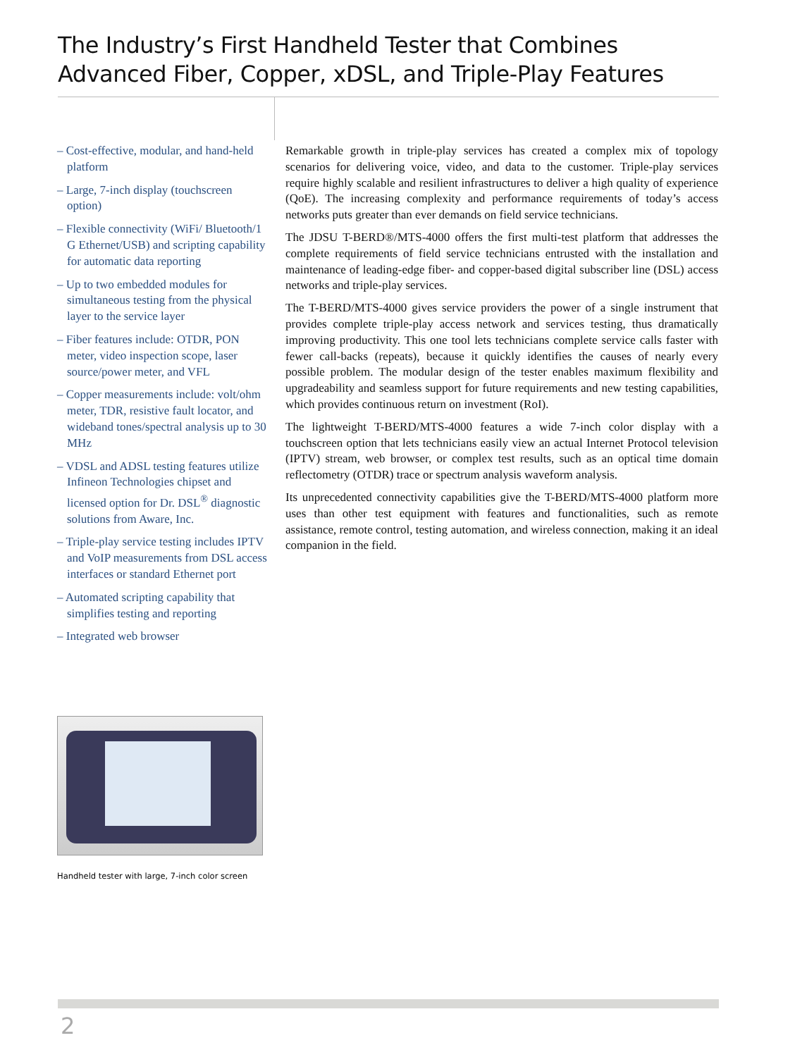The Industry’s First Handheld Tester that Combines
Advanced Fiber, Copper, xDSL, and Triple-Play Features
– Cost-effective, modular, and hand-held platform
– Large, 7-inch display (touchscreen option)
– Flexible connectivity (WiFi/ Bluetooth/1 G Ethernet/USB) and scripting capability for automatic data reporting
– Up to two embedded modules for simultaneous testing from the physical layer to the service layer
– Fiber features include: OTDR, PON meter, video inspection scope, laser source/power meter, and VFL
– Copper measurements include: volt/ohm meter, TDR, resistive fault locator, and wideband tones/spectral analysis up to 30 MHz
– VDSL and ADSL testing features utilize Infineon Technologies chipset and licensed option for Dr. DSL<sup>®</sup> diagnostic solutions from Aware, Inc.
– Triple-play service testing includes IPTV and VoIP measurements from DSL access interfaces or standard Ethernet port
– Automated scripting capability that simplifies testing and reporting
– Integrated web browser
Remarkable growth in triple-play services has created a complex mix of topology scenarios for delivering voice, video, and data to the customer. Triple-play services require highly scalable and resilient infrastructures to deliver a high quality of experience (QoE). The increasing complexity and performance requirements of today’s access networks puts greater than ever demands on field service technicians.
The JDSU T-BERD®/MTS-4000 offers the first multi-test platform that addresses the complete requirements of field service technicians entrusted with the installation and maintenance of leading-edge fiber- and copper-based digital subscriber line (DSL) access networks and triple-play services.
The T-BERD/MTS-4000 gives service providers the power of a single instrument that provides complete triple-play access network and services testing, thus dramatically improving productivity. This one tool lets technicians complete service calls faster with fewer call-backs (repeats), because it quickly identifies the causes of nearly every possible problem. The modular design of the tester enables maximum flexibility and upgradeability and seamless support for future requirements and new testing capabilities, which provides continuous return on investment (RoI).
The lightweight T-BERD/MTS-4000 features a wide 7-inch color display with a touchscreen option that lets technicians easily view an actual Internet Protocol television (IPTV) stream, web browser, or complex test results, such as an optical time domain reflectometry (OTDR) trace or spectrum analysis waveform analysis.
Its unprecedented connectivity capabilities give the T-BERD/MTS-4000 platform more uses than other test equipment with features and functionalities, such as remote assistance, remote control, testing automation, and wireless connection, making it an ideal companion in the field.
Handheld tester with large, 7-inch color screen
2